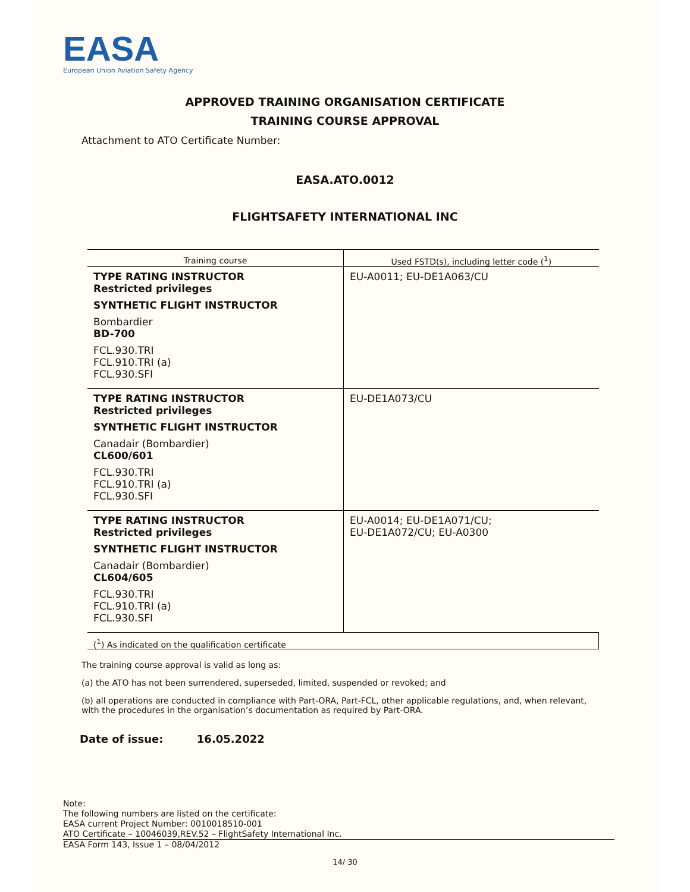EASA
European Union Aviation Safety Agency
APPROVED TRAINING ORGANISATION CERTIFICATE
TRAINING COURSE APPROVAL
Attachment to ATO Certificate Number:
EASA.ATO.0012
FLIGHTSAFETY INTERNATIONAL INC
| Training course | Used FSTD(s), including letter code (<sup>1</sup>) |
| --- | --- |
| TYPE RATING INSTRUCTOR Restricted privileges SYNTHETIC FLIGHT INSTRUCTOR Bombardier BD-700 FCL.930.TRI FCL.910.TRI (a) FCL.930.SFI | EU-A0011; EU-DE1A063/CU |
| TYPE RATING INSTRUCTOR Restricted privileges SYNTHETIC FLIGHT INSTRUCTOR Canadair (Bombardier) CL600/601 FCL.930.TRI FCL.910.TRI (a) FCL.930.SFI | EU-DE1A073/CU |
| TYPE RATING INSTRUCTOR Restricted privileges SYNTHETIC FLIGHT INSTRUCTOR Canadair (Bombardier) CL604/605 FCL.930.TRI FCL.910.TRI (a) FCL.930.SFI | EU-A0014; EU-DE1A071/CU; EU-DE1A072/CU; EU-A0300 |
| (<sup>1</sup>) As indicated on the qualification certificate | |
The training course approval is valid as long as:
(a) the ATO has not been surrendered, superseded, limited, suspended or revoked; and
(b) all operations are conducted in compliance with Part-ORA, Part-FCL, other applicable regulations, and, when relevant, with the procedures in the organisation’s documentation as required by Part-ORA.
Date of issue: 16.05.2022
Note:
The following numbers are listed on the certificate:
EASA current Project Number: 0010018510-001
ATO Certificate – 10046039,REV.52 – FlightSafety International Inc.
EASA Form 143, Issue 1 – 08/04/2012
14/ 30